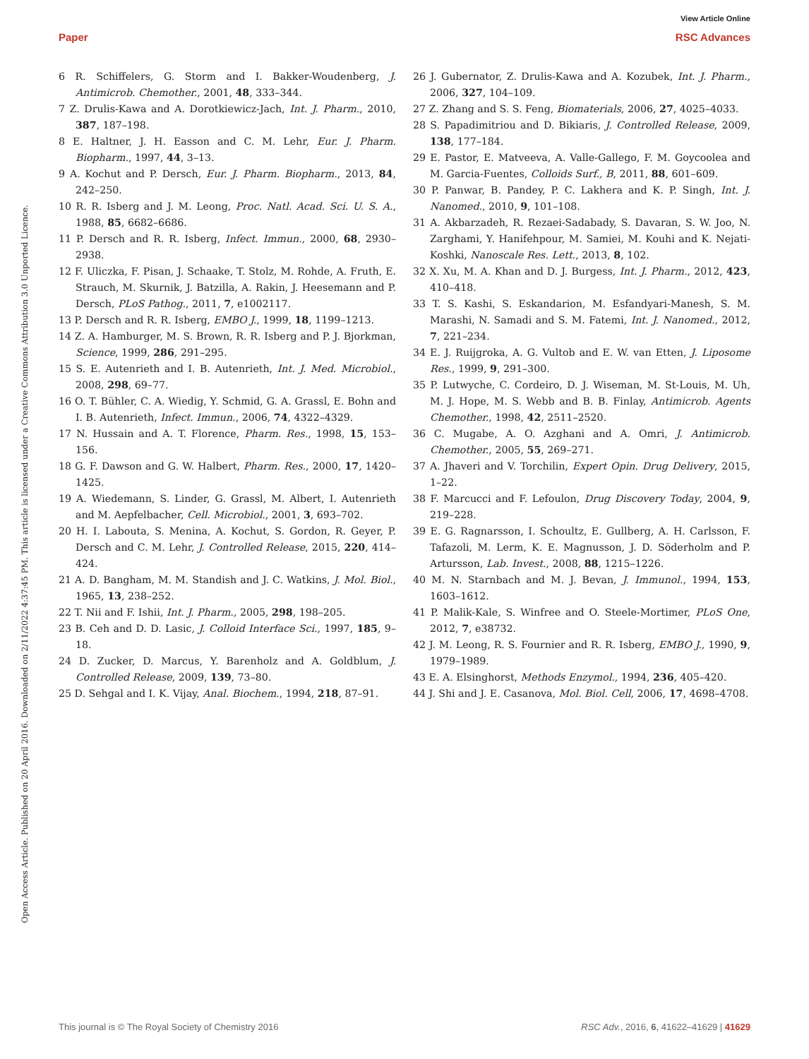View Article Online
Paper RSC Advances
Open Access Article. Published on 20 April 2016. Downloaded on 2/11/2022 4:37:45 PM. This article is licensed under a Creative Commons Attribution 3.0 Unported Licence.
6 R. Schiffelers, G. Storm and I. Bakker-Woudenberg, J. Antimicrob. Chemother., 2001, 48, 333–344.
7 Z. Drulis-Kawa and A. Dorotkiewicz-Jach, Int. J. Pharm., 2010, 387, 187–198.
8 E. Haltner, J. H. Easson and C. M. Lehr, Eur. J. Pharm. Biopharm., 1997, 44, 3–13.
9 A. Kochut and P. Dersch, Eur. J. Pharm. Biopharm., 2013, 84, 242–250.
10 R. R. Isberg and J. M. Leong, Proc. Natl. Acad. Sci. U. S. A., 1988, 85, 6682–6686.
11 P. Dersch and R. R. Isberg, Infect. Immun., 2000, 68, 2930–2938.
12 F. Uliczka, F. Pisan, J. Schaake, T. Stolz, M. Rohde, A. Fruth, E. Strauch, M. Skurnik, J. Batzilla, A. Rakin, J. Heesemann and P. Dersch, PLoS Pathog., 2011, 7, e1002117.
13 P. Dersch and R. R. Isberg, EMBO J., 1999, 18, 1199–1213.
14 Z. A. Hamburger, M. S. Brown, R. R. Isberg and P. J. Bjorkman, Science, 1999, 286, 291–295.
15 S. E. Autenrieth and I. B. Autenrieth, Int. J. Med. Microbiol., 2008, 298, 69–77.
16 O. T. Bühler, C. A. Wiedig, Y. Schmid, G. A. Grassl, E. Bohn and I. B. Autenrieth, Infect. Immun., 2006, 74, 4322–4329.
17 N. Hussain and A. T. Florence, Pharm. Res., 1998, 15, 153–156.
18 G. F. Dawson and G. W. Halbert, Pharm. Res., 2000, 17, 1420–1425.
19 A. Wiedemann, S. Linder, G. Grassl, M. Albert, I. Autenrieth and M. Aepfelbacher, Cell. Microbiol., 2001, 3, 693–702.
20 H. I. Labouta, S. Menina, A. Kochut, S. Gordon, R. Geyer, P. Dersch and C. M. Lehr, J. Controlled Release, 2015, 220, 414–424.
21 A. D. Bangham, M. M. Standish and J. C. Watkins, J. Mol. Biol., 1965, 13, 238–252.
22 T. Nii and F. Ishii, Int. J. Pharm., 2005, 298, 198–205.
23 B. Ceh and D. D. Lasic, J. Colloid Interface Sci., 1997, 185, 9–18.
24 D. Zucker, D. Marcus, Y. Barenholz and A. Goldblum, J. Controlled Release, 2009, 139, 73–80.
25 D. Sehgal and I. K. Vijay, Anal. Biochem., 1994, 218, 87–91.
26 J. Gubernator, Z. Drulis-Kawa and A. Kozubek, Int. J. Pharm., 2006, 327, 104–109.
27 Z. Zhang and S. S. Feng, Biomaterials, 2006, 27, 4025–4033.
28 S. Papadimitriou and D. Bikiaris, J. Controlled Release, 2009, 138, 177–184.
29 E. Pastor, E. Matveeva, A. Valle-Gallego, F. M. Goycoolea and M. Garcia-Fuentes, Colloids Surf., B, 2011, 88, 601–609.
30 P. Panwar, B. Pandey, P. C. Lakhera and K. P. Singh, Int. J. Nanomed., 2010, 9, 101–108.
31 A. Akbarzadeh, R. Rezaei-Sadabady, S. Davaran, S. W. Joo, N. Zarghami, Y. Hanifehpour, M. Samiei, M. Kouhi and K. Nejati-Koshki, Nanoscale Res. Lett., 2013, 8, 102.
32 X. Xu, M. A. Khan and D. J. Burgess, Int. J. Pharm., 2012, 423, 410–418.
33 T. S. Kashi, S. Eskandarion, M. Esfandyari-Manesh, S. M. Marashi, N. Samadi and S. M. Fatemi, Int. J. Nanomed., 2012, 7, 221–234.
34 E. J. Ruijgroka, A. G. Vultob and E. W. van Etten, J. Liposome Res., 1999, 9, 291–300.
35 P. Lutwyche, C. Cordeiro, D. J. Wiseman, M. St-Louis, M. Uh, M. J. Hope, M. S. Webb and B. B. Finlay, Antimicrob. Agents Chemother., 1998, 42, 2511–2520.
36 C. Mugabe, A. O. Azghani and A. Omri, J. Antimicrob. Chemother., 2005, 55, 269–271.
37 A. Jhaveri and V. Torchilin, Expert Opin. Drug Delivery, 2015, 1–22.
38 F. Marcucci and F. Lefoulon, Drug Discovery Today, 2004, 9, 219–228.
39 E. G. Ragnarsson, I. Schoultz, E. Gullberg, A. H. Carlsson, F. Tafazoli, M. Lerm, K. E. Magnusson, J. D. Söderholm and P. Artursson, Lab. Invest., 2008, 88, 1215–1226.
40 M. N. Starnbach and M. J. Bevan, J. Immunol., 1994, 153, 1603–1612.
41 P. Malik-Kale, S. Winfree and O. Steele-Mortimer, PLoS One, 2012, 7, e38732.
42 J. M. Leong, R. S. Fournier and R. R. Isberg, EMBO J., 1990, 9, 1979–1989.
43 E. A. Elsinghorst, Methods Enzymol., 1994, 236, 405–420.
44 J. Shi and J. E. Casanova, Mol. Biol. Cell, 2006, 17, 4698–4708.
This journal is © The Royal Society of Chemistry 2016 RSC Adv., 2016, 6, 41622–41629 | 41629